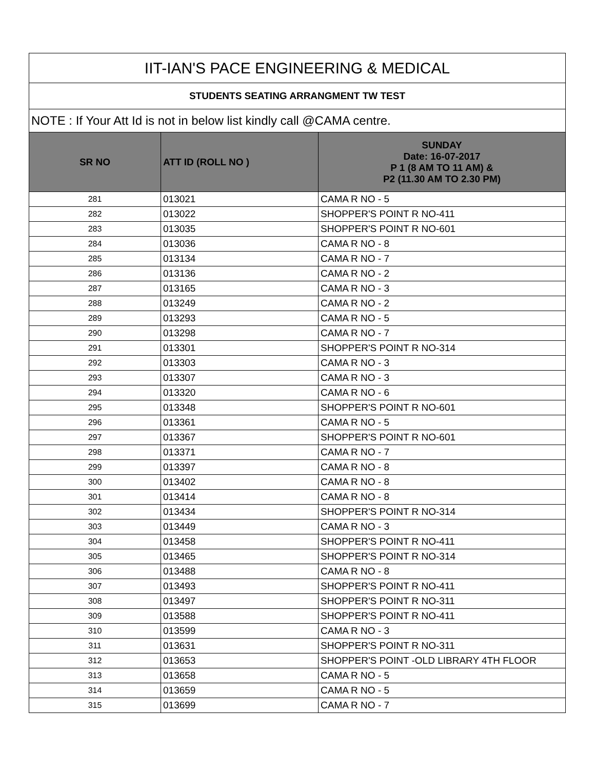| IIT-IAN'S PACE ENGINEERING & MEDICAL | | |
| STUDENTS SEATING ARRANGMENT TW TEST | | |
| NOTE : If Your Att Id is not in below list kindly call @CAMA centre. | | |
| SR NO | ATT ID (ROLL NO ) | SUNDAY Date: 16-07-2017 P 1 (8 AM TO 11 AM) & P2 (11.30 AM TO 2.30 PM) |
| 281 | 013021 | CAMA R NO - 5 |
| 282 | 013022 | SHOPPER'S POINT R NO-411 |
| 283 | 013035 | SHOPPER'S POINT R NO-601 |
| 284 | 013036 | CAMA R NO - 8 |
| 285 | 013134 | CAMA R NO - 7 |
| 286 | 013136 | CAMA R NO - 2 |
| 287 | 013165 | CAMA R NO - 3 |
| 288 | 013249 | CAMA R NO - 2 |
| 289 | 013293 | CAMA R NO - 5 |
| 290 | 013298 | CAMA R NO - 7 |
| 291 | 013301 | SHOPPER'S POINT R NO-314 |
| 292 | 013303 | CAMA R NO - 3 |
| 293 | 013307 | CAMA R NO - 3 |
| 294 | 013320 | CAMA R NO - 6 |
| 295 | 013348 | SHOPPER'S POINT R NO-601 |
| 296 | 013361 | CAMA R NO - 5 |
| 297 | 013367 | SHOPPER'S POINT R NO-601 |
| 298 | 013371 | CAMA R NO - 7 |
| 299 | 013397 | CAMA R NO - 8 |
| 300 | 013402 | CAMA R NO - 8 |
| 301 | 013414 | CAMA R NO - 8 |
| 302 | 013434 | SHOPPER'S POINT R NO-314 |
| 303 | 013449 | CAMA R NO - 3 |
| 304 | 013458 | SHOPPER'S POINT R NO-411 |
| 305 | 013465 | SHOPPER'S POINT R NO-314 |
| 306 | 013488 | CAMA R NO - 8 |
| 307 | 013493 | SHOPPER'S POINT R NO-411 |
| 308 | 013497 | SHOPPER'S POINT R NO-311 |
| 309 | 013588 | SHOPPER'S POINT R NO-411 |
| 310 | 013599 | CAMA R NO - 3 |
| 311 | 013631 | SHOPPER'S POINT R NO-311 |
| 312 | 013653 | SHOPPER'S POINT -OLD LIBRARY 4TH FLOOR |
| 313 | 013658 | CAMA R NO - 5 |
| 314 | 013659 | CAMA R NO - 5 |
| 315 | 013699 | CAMA R NO - 7 |